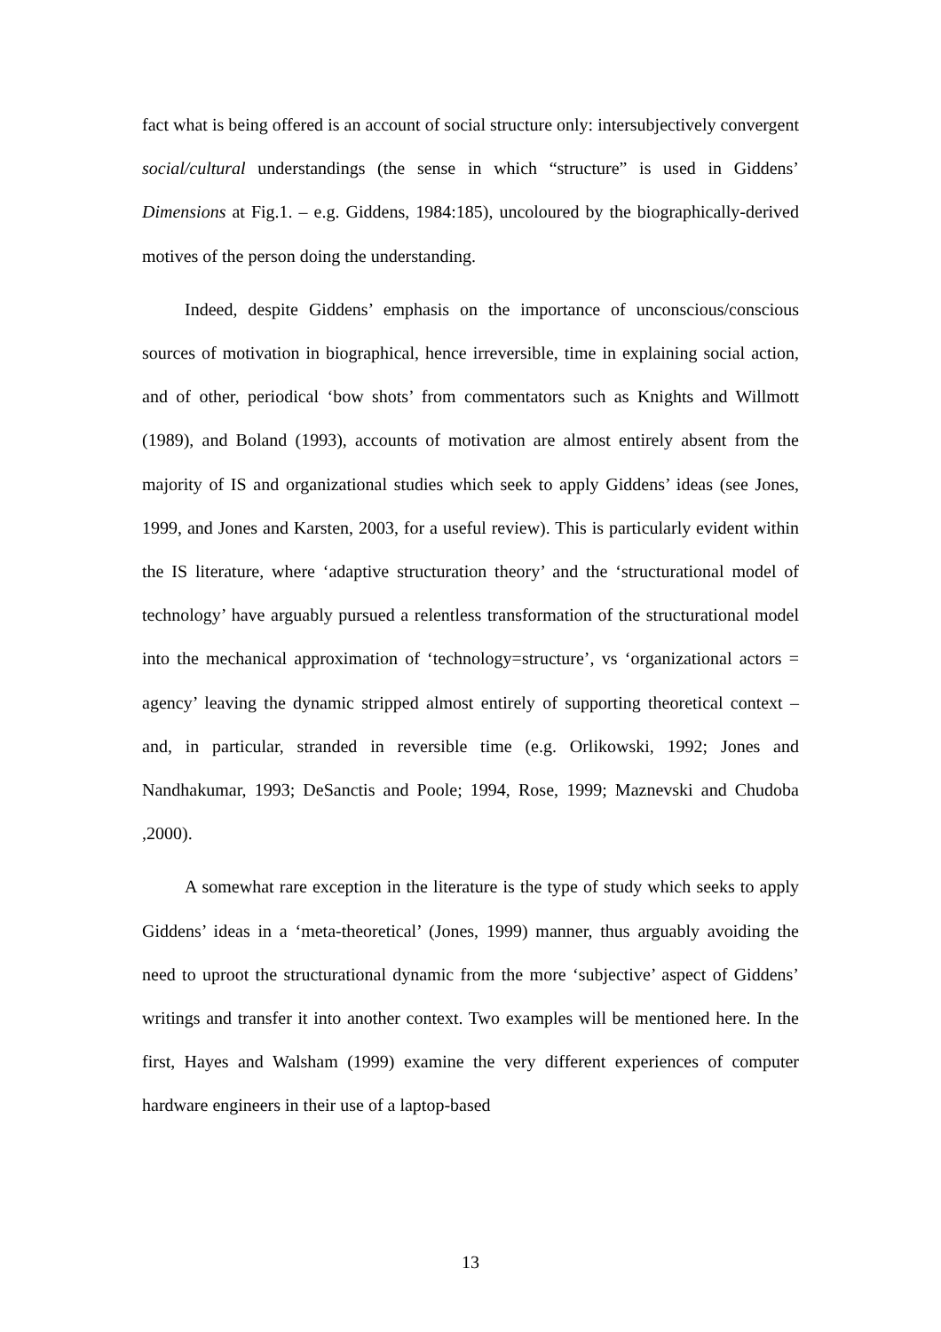fact what is being offered is an account of social structure only: intersubjectively convergent social/cultural understandings (the sense in which “structure” is used in Giddens’ Dimensions at Fig.1. – e.g. Giddens, 1984:185), uncoloured by the biographically-derived motives of the person doing the understanding.
Indeed, despite Giddens’ emphasis on the importance of unconscious/conscious sources of motivation in biographical, hence irreversible, time in explaining social action, and of other, periodical ‘bow shots’ from commentators such as Knights and Willmott (1989), and Boland (1993), accounts of motivation are almost entirely absent from the majority of IS and organizational studies which seek to apply Giddens’ ideas (see Jones, 1999, and Jones and Karsten, 2003, for a useful review). This is particularly evident within the IS literature, where ‘adaptive structuration theory’ and the ‘structurational model of technology’ have arguably pursued a relentless transformation of the structurational model into the mechanical approximation of ‘technology=structure’, vs ‘organizational actors = agency’ leaving the dynamic stripped almost entirely of supporting theoretical context – and, in particular, stranded in reversible time (e.g. Orlikowski, 1992; Jones and Nandhakumar, 1993; DeSanctis and Poole; 1994, Rose, 1999; Maznevski and Chudoba ,2000).
A somewhat rare exception in the literature is the type of study which seeks to apply Giddens’ ideas in a ‘meta-theoretical’ (Jones, 1999) manner, thus arguably avoiding the need to uproot the structurational dynamic from the more ‘subjective’ aspect of Giddens’ writings and transfer it into another context. Two examples will be mentioned here. In the first, Hayes and Walsham (1999) examine the very different experiences of computer hardware engineers in their use of a laptop-based
13